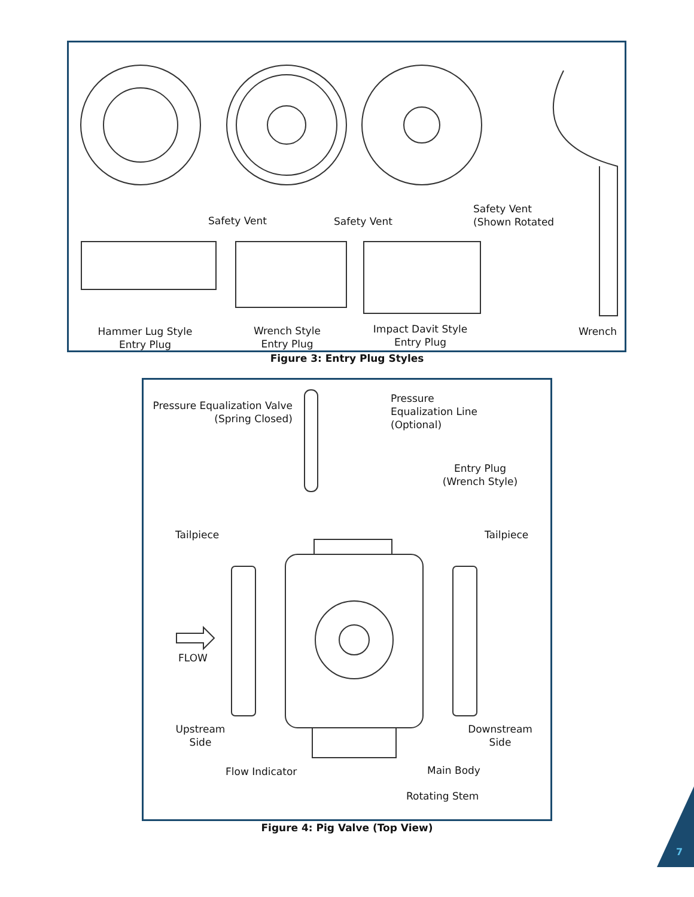Safety Vent Safety Vent
Safety Vent
(Shown Rotated
Hammer Lug Style
Entry Plug
Wrench Style
Entry Plug
Impact Davit Style
Entry Plug
Wrench
Figure 3: Entry Plug Styles
Pressure Equalization Valve
(Spring Closed)
Pressure
Equalization Line
(Optional)
Entry Plug
(Wrench Style)
Tailpiece Tailpiece
FLOW
Upstream
Side
Downstream
Side
Flow Indicator Main Body
Rotating Stem
Figure 4: Pig Valve (Top View)
7